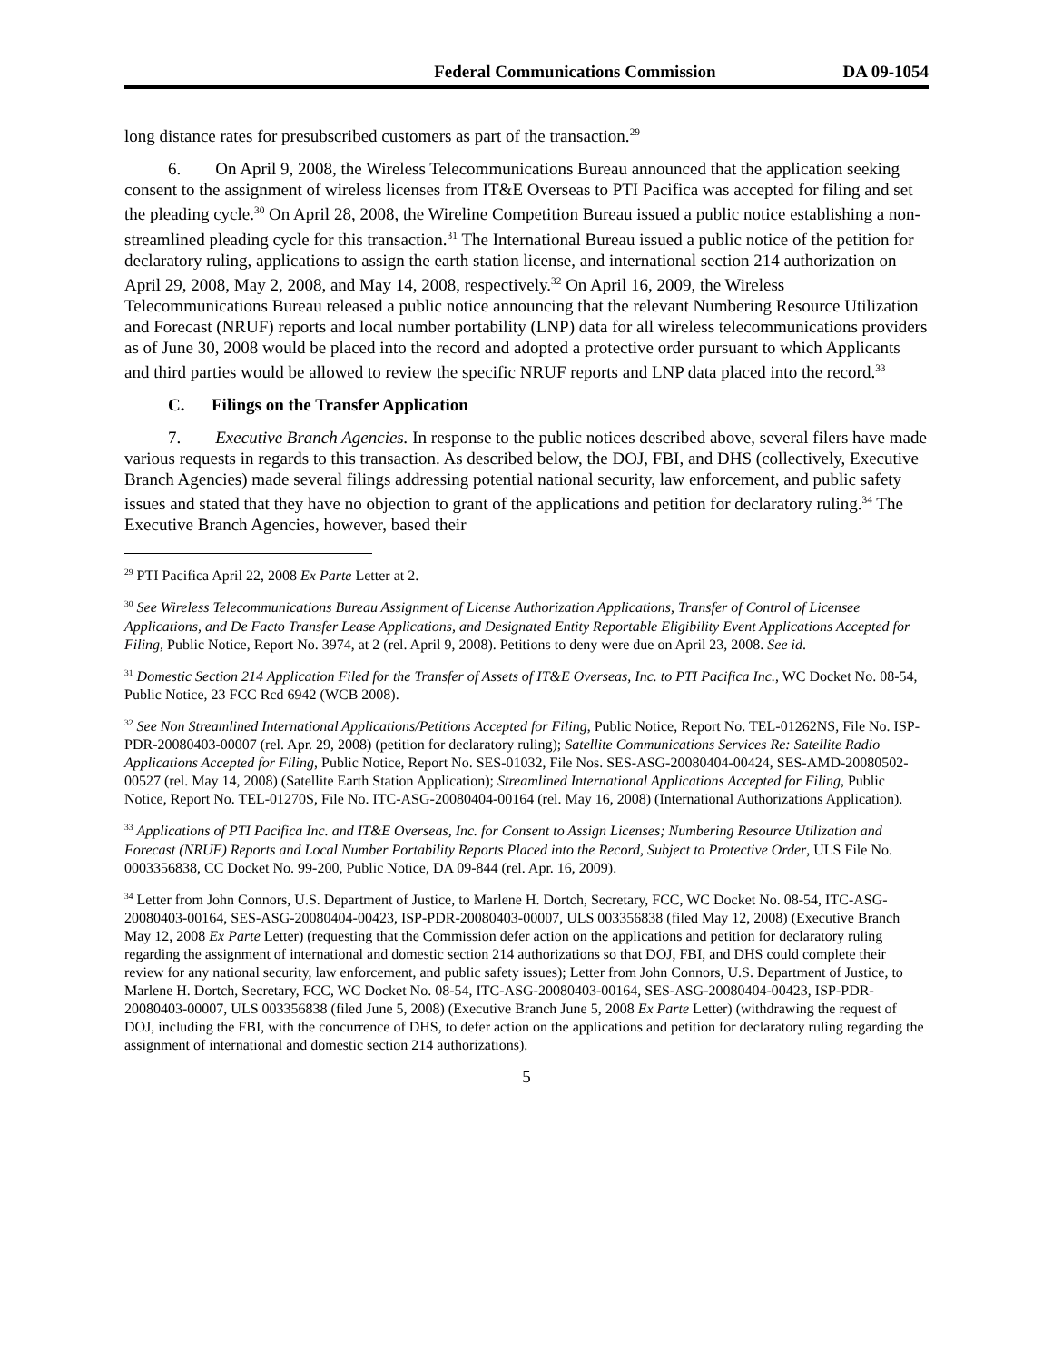Federal Communications Commission DA 09-1054
long distance rates for presubscribed customers as part of the transaction.<sup>29</sup>
6. On April 9, 2008, the Wireless Telecommunications Bureau announced that the application seeking consent to the assignment of wireless licenses from IT&E Overseas to PTI Pacifica was accepted for filing and set the pleading cycle.<sup>30</sup> On April 28, 2008, the Wireline Competition Bureau issued a public notice establishing a non-streamlined pleading cycle for this transaction.<sup>31</sup> The International Bureau issued a public notice of the petition for declaratory ruling, applications to assign the earth station license, and international section 214 authorization on April 29, 2008, May 2, 2008, and May 14, 2008, respectively.<sup>32</sup> On April 16, 2009, the Wireless Telecommunications Bureau released a public notice announcing that the relevant Numbering Resource Utilization and Forecast (NRUF) reports and local number portability (LNP) data for all wireless telecommunications providers as of June 30, 2008 would be placed into the record and adopted a protective order pursuant to which Applicants and third parties would be allowed to review the specific NRUF reports and LNP data placed into the record.<sup>33</sup>
C. Filings on the Transfer Application
7. Executive Branch Agencies. In response to the public notices described above, several filers have made various requests in regards to this transaction. As described below, the DOJ, FBI, and DHS (collectively, Executive Branch Agencies) made several filings addressing potential national security, law enforcement, and public safety issues and stated that they have no objection to grant of the applications and petition for declaratory ruling.<sup>34</sup> The Executive Branch Agencies, however, based their
<sup>29</sup> PTI Pacifica April 22, 2008 Ex Parte Letter at 2.
<sup>30</sup> See Wireless Telecommunications Bureau Assignment of License Authorization Applications, Transfer of Control of Licensee Applications, and De Facto Transfer Lease Applications, and Designated Entity Reportable Eligibility Event Applications Accepted for Filing, Public Notice, Report No. 3974, at 2 (rel. April 9, 2008). Petitions to deny were due on April 23, 2008. See id.
<sup>31</sup> Domestic Section 214 Application Filed for the Transfer of Assets of IT&E Overseas, Inc. to PTI Pacifica Inc., WC Docket No. 08-54, Public Notice, 23 FCC Rcd 6942 (WCB 2008).
<sup>32</sup> See Non Streamlined International Applications/Petitions Accepted for Filing, Public Notice, Report No. TEL-01262NS, File No. ISP-PDR-20080403-00007 (rel. Apr. 29, 2008) (petition for declaratory ruling); Satellite Communications Services Re: Satellite Radio Applications Accepted for Filing, Public Notice, Report No. SES-01032, File Nos. SES-ASG-20080404-00424, SES-AMD-20080502-00527 (rel. May 14, 2008) (Satellite Earth Station Application); Streamlined International Applications Accepted for Filing, Public Notice, Report No. TEL-01270S, File No. ITC-ASG-20080404-00164 (rel. May 16, 2008) (International Authorizations Application).
<sup>33</sup> Applications of PTI Pacifica Inc. and IT&E Overseas, Inc. for Consent to Assign Licenses; Numbering Resource Utilization and Forecast (NRUF) Reports and Local Number Portability Reports Placed into the Record, Subject to Protective Order, ULS File No. 0003356838, CC Docket No. 99-200, Public Notice, DA 09-844 (rel. Apr. 16, 2009).
<sup>34</sup> Letter from John Connors, U.S. Department of Justice, to Marlene H. Dortch, Secretary, FCC, WC Docket No. 08-54, ITC-ASG-20080403-00164, SES-ASG-20080404-00423, ISP-PDR-20080403-00007, ULS 003356838 (filed May 12, 2008) (Executive Branch May 12, 2008 Ex Parte Letter) (requesting that the Commission defer action on the applications and petition for declaratory ruling regarding the assignment of international and domestic section 214 authorizations so that DOJ, FBI, and DHS could complete their review for any national security, law enforcement, and public safety issues); Letter from John Connors, U.S. Department of Justice, to Marlene H. Dortch, Secretary, FCC, WC Docket No. 08-54, ITC-ASG-20080403-00164, SES-ASG-20080404-00423, ISP-PDR-20080403-00007, ULS 003356838 (filed June 5, 2008) (Executive Branch June 5, 2008 Ex Parte Letter) (withdrawing the request of DOJ, including the FBI, with the concurrence of DHS, to defer action on the applications and petition for declaratory ruling regarding the assignment of international and domestic section 214 authorizations).
5